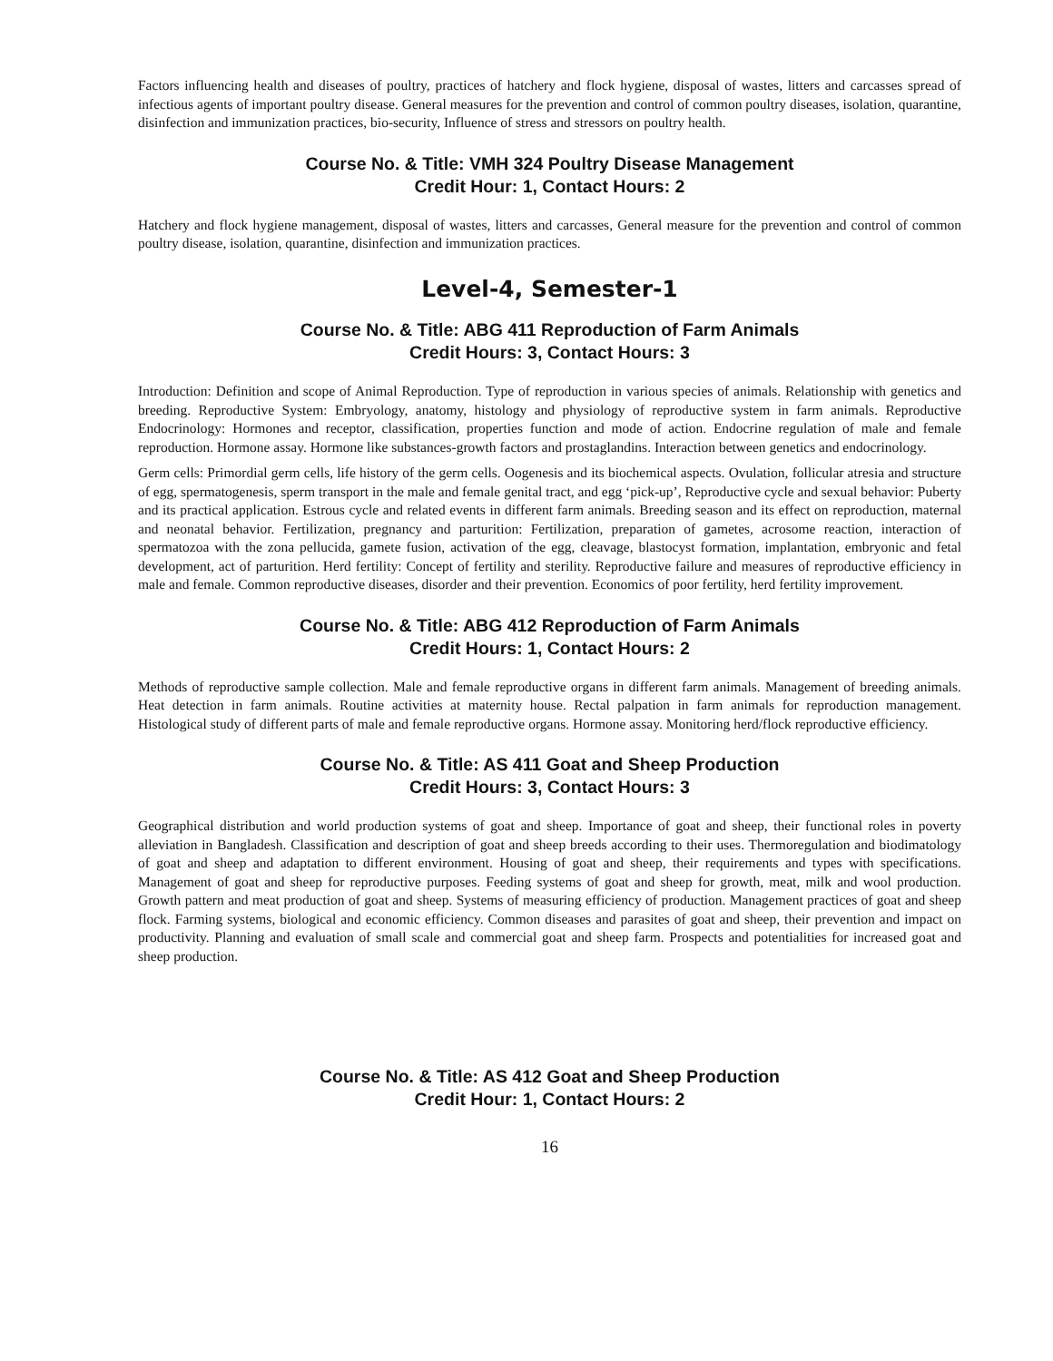Factors influencing health and diseases of poultry, practices of hatchery and flock hygiene, disposal of wastes, litters and carcasses spread of infectious agents of important poultry disease. General measures for the prevention and control of common poultry diseases, isolation, quarantine, disinfection and immunization practices, bio-security, Influence of stress and stressors on poultry health.
Course No. & Title: VMH 324 Poultry Disease Management
Credit Hour: 1, Contact Hours: 2
Hatchery and flock hygiene management, disposal of wastes, litters and carcasses, General measure for the prevention and control of common poultry disease, isolation, quarantine, disinfection and immunization practices.
Level-4, Semester-1
Course No. & Title: ABG 411 Reproduction of Farm Animals
Credit Hours: 3, Contact Hours: 3
Introduction: Definition and scope of Animal Reproduction. Type of reproduction in various species of animals. Relationship with genetics and breeding. Reproductive System: Embryology, anatomy, histology and physiology of reproductive system in farm animals. Reproductive Endocrinology: Hormones and receptor, classification, properties function and mode of action. Endocrine regulation of male and female reproduction. Hormone assay. Hormone like substances-growth factors and prostaglandins. Interaction between genetics and endocrinology.
Germ cells: Primordial germ cells, life history of the germ cells. Oogenesis and its biochemical aspects. Ovulation, follicular atresia and structure of egg, spermatogenesis, sperm transport in the male and female genital tract, and egg ‘pick-up’, Reproductive cycle and sexual behavior: Puberty and its practical application. Estrous cycle and related events in different farm animals. Breeding season and its effect on reproduction, maternal and neonatal behavior. Fertilization, pregnancy and parturition: Fertilization, preparation of gametes, acrosome reaction, interaction of spermatozoa with the zona pellucida, gamete fusion, activation of the egg, cleavage, blastocyst formation, implantation, embryonic and fetal development, act of parturition. Herd fertility: Concept of fertility and sterility. Reproductive failure and measures of reproductive efficiency in male and female. Common reproductive diseases, disorder and their prevention. Economics of poor fertility, herd fertility improvement.
Course No. & Title: ABG 412 Reproduction of Farm Animals
Credit Hours: 1, Contact Hours: 2
Methods of reproductive sample collection. Male and female reproductive organs in different farm animals. Management of breeding animals. Heat detection in farm animals. Routine activities at maternity house. Rectal palpation in farm animals for reproduction management. Histological study of different parts of male and female reproductive organs. Hormone assay. Monitoring herd/flock reproductive efficiency.
Course No. & Title: AS 411 Goat and Sheep Production
Credit Hours: 3, Contact Hours: 3
Geographical distribution and world production systems of goat and sheep. Importance of goat and sheep, their functional roles in poverty alleviation in Bangladesh. Classification and description of goat and sheep breeds according to their uses. Thermoregulation and biodimatology of goat and sheep and adaptation to different environment. Housing of goat and sheep, their requirements and types with specifications. Management of goat and sheep for reproductive purposes. Feeding systems of goat and sheep for growth, meat, milk and wool production. Growth pattern and meat production of goat and sheep. Systems of measuring efficiency of production. Management practices of goat and sheep flock. Farming systems, biological and economic efficiency. Common diseases and parasites of goat and sheep, their prevention and impact on productivity. Planning and evaluation of small scale and commercial goat and sheep farm. Prospects and potentialities for increased goat and sheep production.
Course No. & Title: AS 412 Goat and Sheep Production
Credit Hour: 1, Contact Hours: 2
16